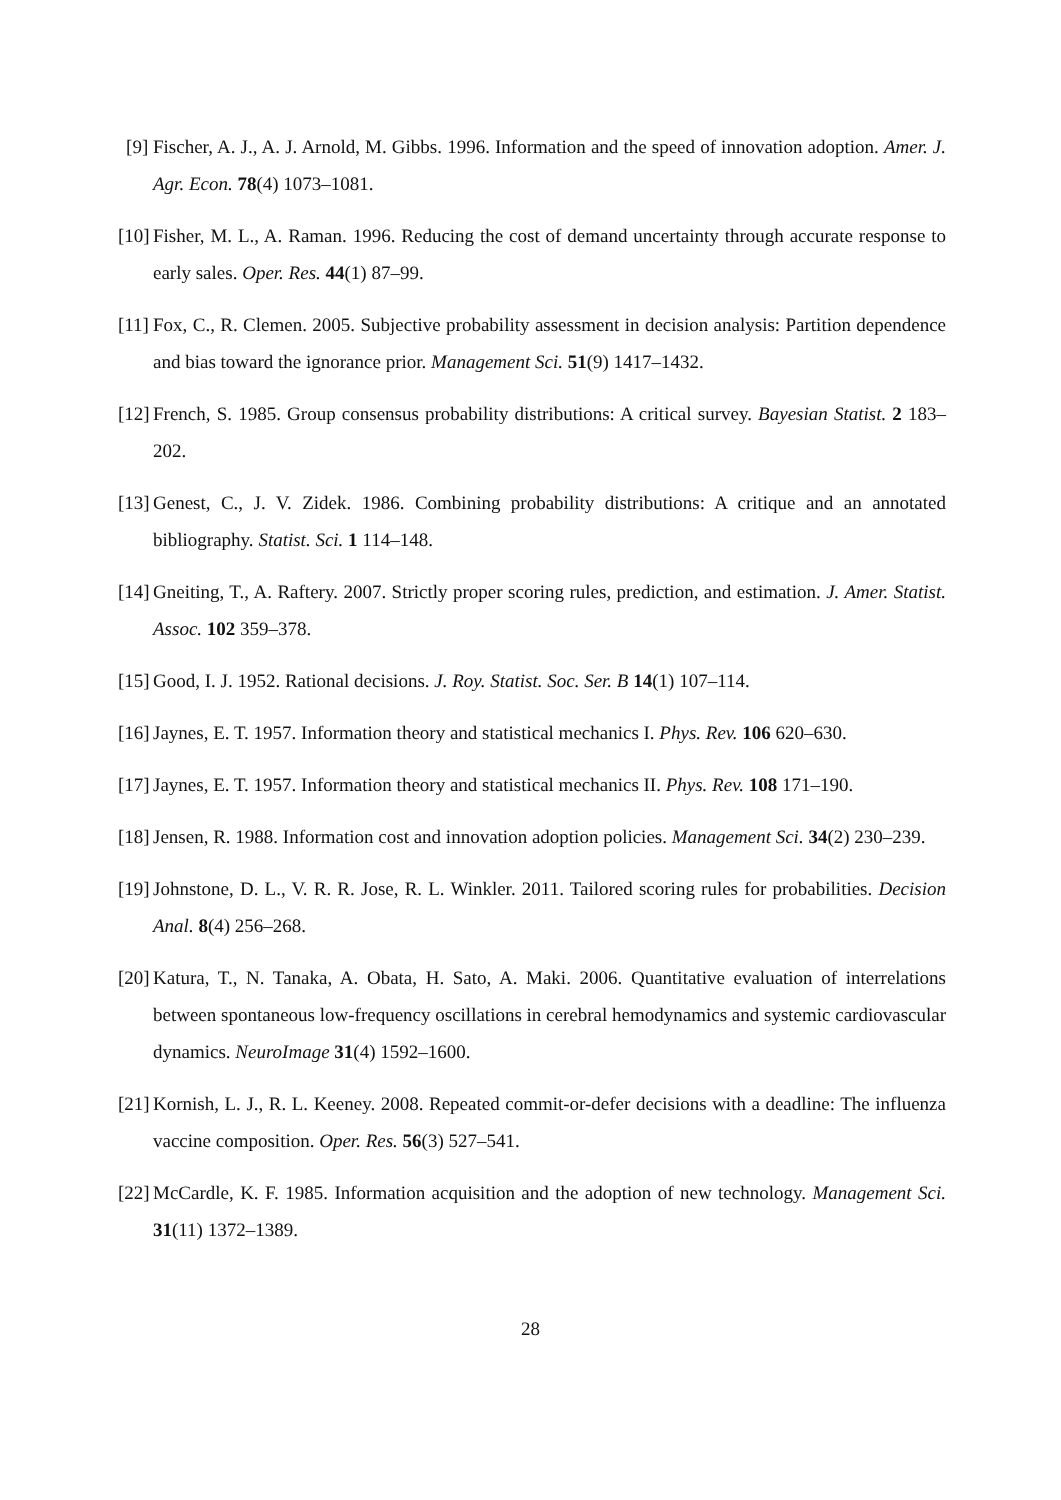[9] Fischer, A. J., A. J. Arnold, M. Gibbs. 1996. Information and the speed of innovation adoption. Amer. J. Agr. Econ. 78(4) 1073–1081.
[10] Fisher, M. L., A. Raman. 1996. Reducing the cost of demand uncertainty through accurate response to early sales. Oper. Res. 44(1) 87–99.
[11] Fox, C., R. Clemen. 2005. Subjective probability assessment in decision analysis: Partition dependence and bias toward the ignorance prior. Management Sci. 51(9) 1417–1432.
[12] French, S. 1985. Group consensus probability distributions: A critical survey. Bayesian Statist. 2 183–202.
[13] Genest, C., J. V. Zidek. 1986. Combining probability distributions: A critique and an annotated bibliography. Statist. Sci. 1 114–148.
[14] Gneiting, T., A. Raftery. 2007. Strictly proper scoring rules, prediction, and estimation. J. Amer. Statist. Assoc. 102 359–378.
[15] Good, I. J. 1952. Rational decisions. J. Roy. Statist. Soc. Ser. B 14(1) 107–114.
[16] Jaynes, E. T. 1957. Information theory and statistical mechanics I. Phys. Rev. 106 620–630.
[17] Jaynes, E. T. 1957. Information theory and statistical mechanics II. Phys. Rev. 108 171–190.
[18] Jensen, R. 1988. Information cost and innovation adoption policies. Management Sci. 34(2) 230–239.
[19] Johnstone, D. L., V. R. R. Jose, R. L. Winkler. 2011. Tailored scoring rules for probabilities. Decision Anal. 8(4) 256–268.
[20] Katura, T., N. Tanaka, A. Obata, H. Sato, A. Maki. 2006. Quantitative evaluation of interrelations between spontaneous low-frequency oscillations in cerebral hemodynamics and systemic cardiovascular dynamics. NeuroImage 31(4) 1592–1600.
[21] Kornish, L. J., R. L. Keeney. 2008. Repeated commit-or-defer decisions with a deadline: The influenza vaccine composition. Oper. Res. 56(3) 527–541.
[22] McCardle, K. F. 1985. Information acquisition and the adoption of new technology. Management Sci. 31(11) 1372–1389.
28